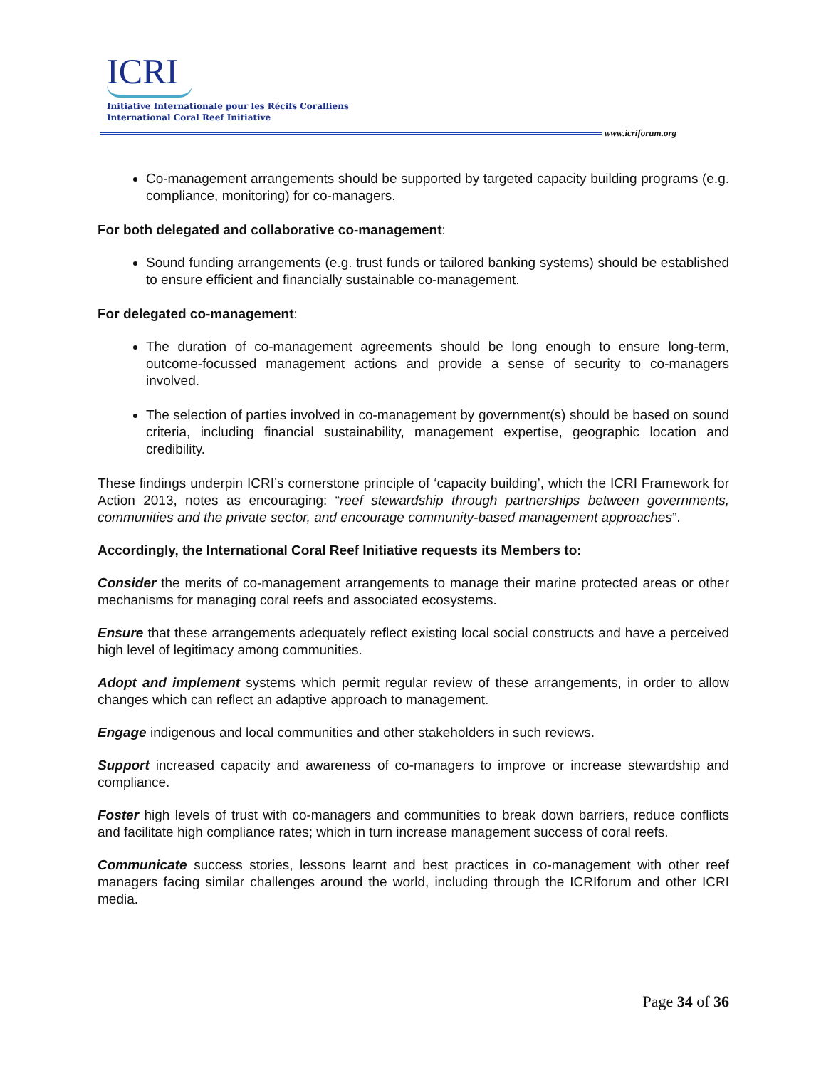ICRI
Initiative Internationale pour les Récifs Coralliens
International Coral Reef Initiative
www.icriforum.org
Co-management arrangements should be supported by targeted capacity building programs (e.g. compliance, monitoring) for co-managers.
For both delegated and collaborative co-management:
Sound funding arrangements (e.g. trust funds or tailored banking systems) should be established to ensure efficient and financially sustainable co-management.
For delegated co-management:
The duration of co-management agreements should be long enough to ensure long-term, outcome-focussed management actions and provide a sense of security to co-managers involved.
The selection of parties involved in co-management by government(s) should be based on sound criteria, including financial sustainability, management expertise, geographic location and credibility.
These findings underpin ICRI’s cornerstone principle of ‘capacity building’, which the ICRI Framework for Action 2013, notes as encouraging: “reef stewardship through partnerships between governments, communities and the private sector, and encourage community-based management approaches”.
Accordingly, the International Coral Reef Initiative requests its Members to:
Consider the merits of co-management arrangements to manage their marine protected areas or other mechanisms for managing coral reefs and associated ecosystems.
Ensure that these arrangements adequately reflect existing local social constructs and have a perceived high level of legitimacy among communities.
Adopt and implement systems which permit regular review of these arrangements, in order to allow changes which can reflect an adaptive approach to management.
Engage indigenous and local communities and other stakeholders in such reviews.
Support increased capacity and awareness of co-managers to improve or increase stewardship and compliance.
Foster high levels of trust with co-managers and communities to break down barriers, reduce conflicts and facilitate high compliance rates; which in turn increase management success of coral reefs.
Communicate success stories, lessons learnt and best practices in co-management with other reef managers facing similar challenges around the world, including through the ICRIforum and other ICRI media.
Page 34 of 36